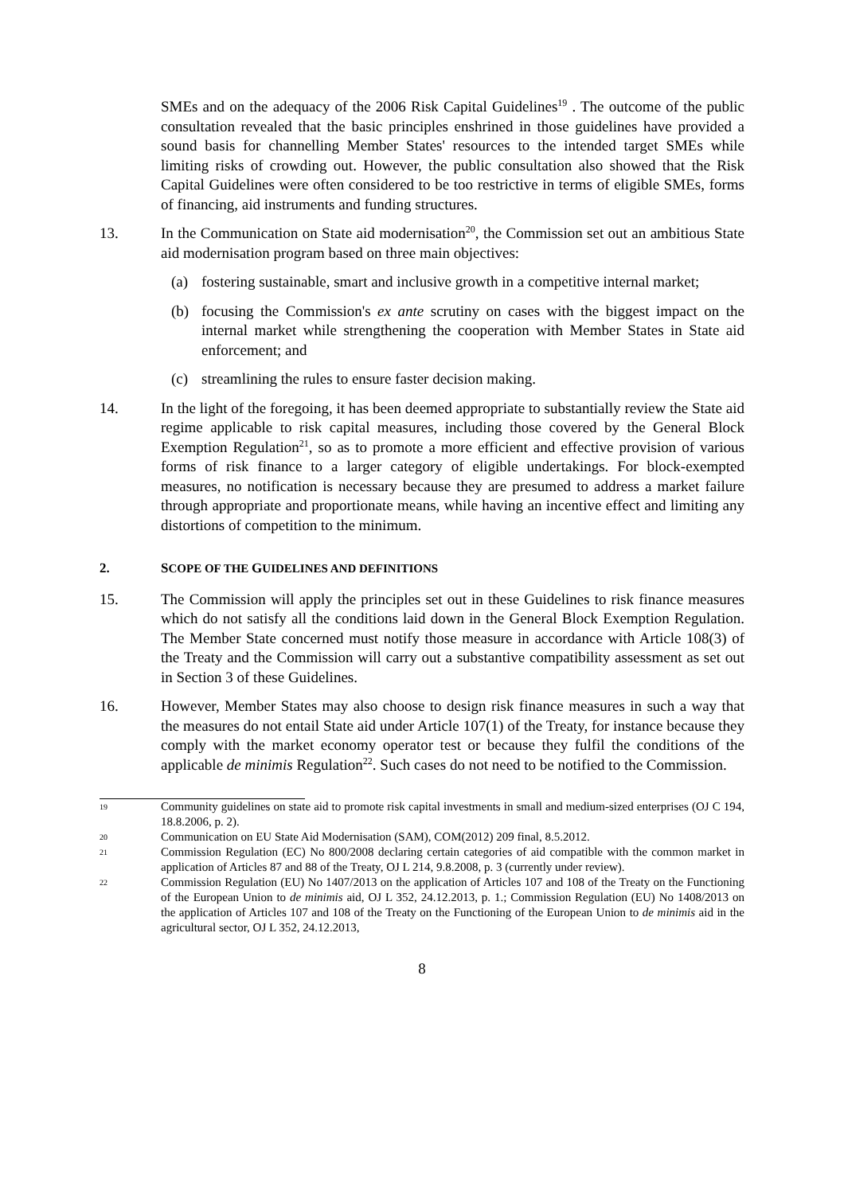SMEs and on the adequacy of the 2006 Risk Capital Guidelines<sup>19</sup> . The outcome of the public consultation revealed that the basic principles enshrined in those guidelines have provided a sound basis for channelling Member States' resources to the intended target SMEs while limiting risks of crowding out. However, the public consultation also showed that the Risk Capital Guidelines were often considered to be too restrictive in terms of eligible SMEs, forms of financing, aid instruments and funding structures.
13. In the Communication on State aid modernisation<sup>20</sup>, the Commission set out an ambitious State aid modernisation program based on three main objectives:
(a) fostering sustainable, smart and inclusive growth in a competitive internal market;
(b) focusing the Commission's ex ante scrutiny on cases with the biggest impact on the internal market while strengthening the cooperation with Member States in State aid enforcement; and
(c) streamlining the rules to ensure faster decision making.
14. In the light of the foregoing, it has been deemed appropriate to substantially review the State aid regime applicable to risk capital measures, including those covered by the General Block Exemption Regulation<sup>21</sup>, so as to promote a more efficient and effective provision of various forms of risk finance to a larger category of eligible undertakings. For block-exempted measures, no notification is necessary because they are presumed to address a market failure through appropriate and proportionate means, while having an incentive effect and limiting any distortions of competition to the minimum.
2. SCOPE OF THE GUIDELINES AND DEFINITIONS
15. The Commission will apply the principles set out in these Guidelines to risk finance measures which do not satisfy all the conditions laid down in the General Block Exemption Regulation. The Member State concerned must notify those measure in accordance with Article 108(3) of the Treaty and the Commission will carry out a substantive compatibility assessment as set out in Section 3 of these Guidelines.
16. However, Member States may also choose to design risk finance measures in such a way that the measures do not entail State aid under Article 107(1) of the Treaty, for instance because they comply with the market economy operator test or because they fulfil the conditions of the applicable de minimis Regulation<sup>22</sup>. Such cases do not need to be notified to the Commission.
19 Community guidelines on state aid to promote risk capital investments in small and medium-sized enterprises (OJ C 194, 18.8.2006, p. 2).
20 Communication on EU State Aid Modernisation (SAM), COM(2012) 209 final, 8.5.2012.
21 Commission Regulation (EC) No 800/2008 declaring certain categories of aid compatible with the common market in application of Articles 87 and 88 of the Treaty, OJ L 214, 9.8.2008, p. 3 (currently under review).
22 Commission Regulation (EU) No 1407/2013 on the application of Articles 107 and 108 of the Treaty on the Functioning of the European Union to de minimis aid, OJ L 352, 24.12.2013, p. 1.; Commission Regulation (EU) No 1408/2013 on the application of Articles 107 and 108 of the Treaty on the Functioning of the European Union to de minimis aid in the agricultural sector, OJ L 352, 24.12.2013,
8